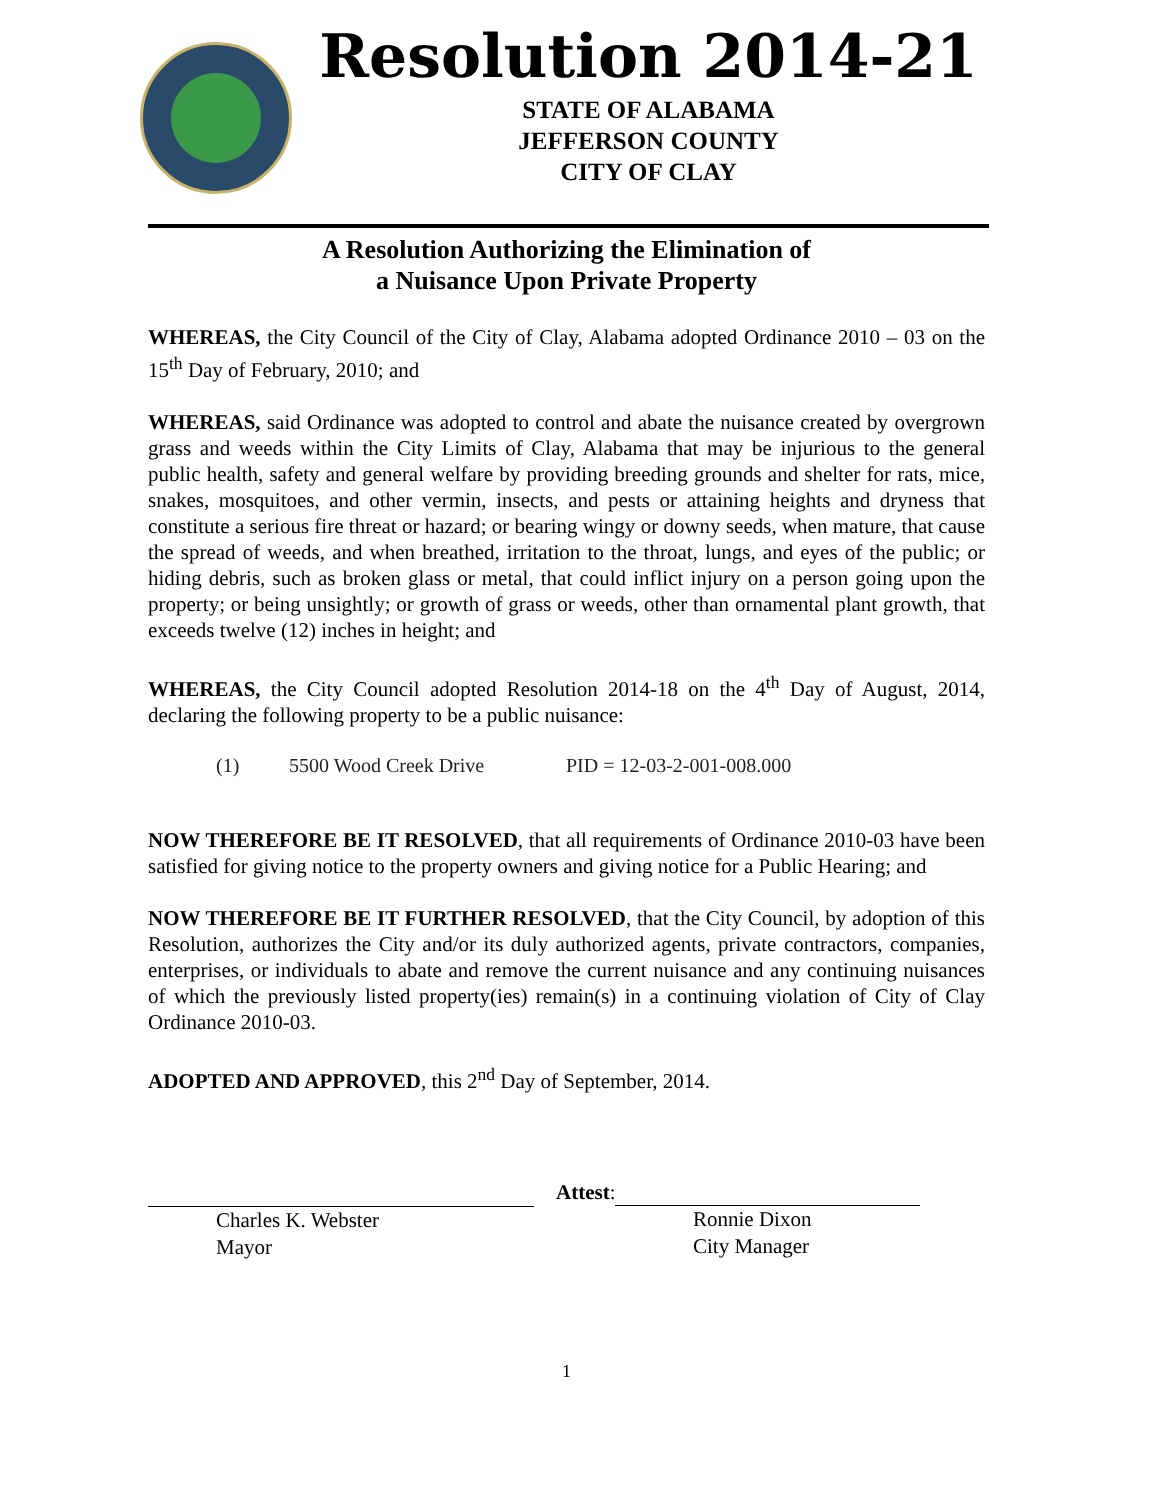Resolution 2014-21
STATE OF ALABAMA
JEFFERSON COUNTY
CITY OF CLAY
A Resolution Authorizing the Elimination of
a Nuisance Upon Private Property
WHEREAS, the City Council of the City of Clay, Alabama adopted Ordinance 2010 – 03 on the 15<sup>th</sup> Day of February, 2010; and
WHEREAS, said Ordinance was adopted to control and abate the nuisance created by overgrown grass and weeds within the City Limits of Clay, Alabama that may be injurious to the general public health, safety and general welfare by providing breeding grounds and shelter for rats, mice, snakes, mosquitoes, and other vermin, insects, and pests or attaining heights and dryness that constitute a serious fire threat or hazard; or bearing wingy or downy seeds, when mature, that cause the spread of weeds, and when breathed, irritation to the throat, lungs, and eyes of the public; or hiding debris, such as broken glass or metal, that could inflict injury on a person going upon the property; or being unsightly; or growth of grass or weeds, other than ornamental plant growth, that exceeds twelve (12) inches in height; and
WHEREAS, the City Council adopted Resolution 2014-18 on the 4<sup>th</sup> Day of August, 2014, declaring the following property to be a public nuisance:
(1) 5500 Wood Creek Drive PID = 12-03-2-001-008.000
NOW THEREFORE BE IT RESOLVED, that all requirements of Ordinance 2010-03 have been satisfied for giving notice to the property owners and giving notice for a Public Hearing; and
NOW THEREFORE BE IT FURTHER RESOLVED, that the City Council, by adoption of this Resolution, authorizes the City and/or its duly authorized agents, private contractors, companies, enterprises, or individuals to abate and remove the current nuisance and any continuing nuisances of which the previously listed property(ies) remain(s) in a continuing violation of City of Clay Ordinance 2010-03.
ADOPTED AND APPROVED, this 2<sup>nd</sup> Day of September, 2014.
Charles K. Webster
Mayor
Attest:
Ronnie Dixon
City Manager
1